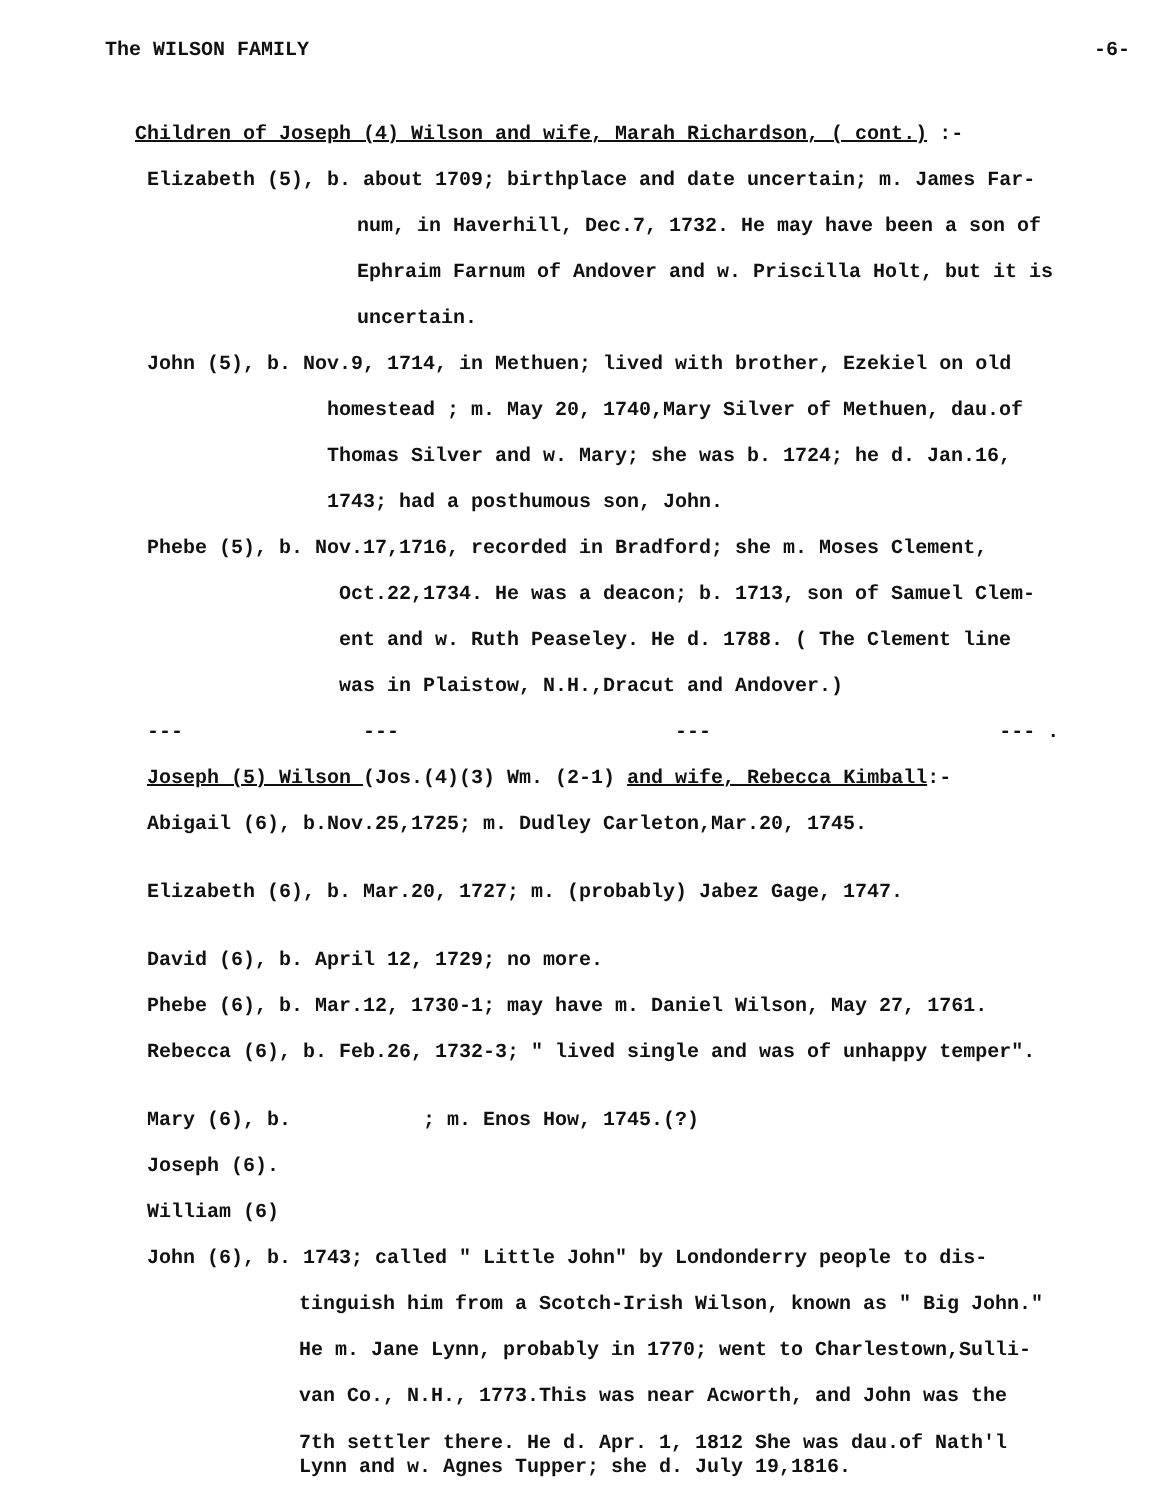The WILSON FAMILY -6-
Children of Joseph (4) Wilson and wife, Marah Richardson, ( cont.) :-
Elizabeth (5), b. about 1709; birthplace and date uncertain; m. James Far-
num, in Haverhill, Dec.7, 1732. He may have been a son of
Ephraim Farnum of Andover and w. Priscilla Holt, but it is
uncertain.
John (5), b. Nov.9, 1714, in Methuen; lived with brother, Ezekiel on old
homestead ; m. May 20, 1740,Mary Silver of Methuen, dau.of
Thomas Silver and w. Mary; she was b. 1724; he d. Jan.16,
1743; had a posthumous son, John.
Phebe (5), b. Nov.17,1716, recorded in Bradford; she m. Moses Clement,
Oct.22,1734. He was a deacon; b. 1713, son of Samuel Clem-
ent and w. Ruth Peaseley. He d. 1788. ( The Clement line
was in Plaistow, N.H.,Dracut and Andover.)
--- --- --- --- .
Joseph (5) Wilson (Jos.(4)(3) Wm. (2-1) and wife, Rebecca Kimball:-
Abigail (6), b.Nov.25,1725; m. Dudley Carleton,Mar.20, 1745.
Elizabeth (6), b. Mar.20, 1727; m. (probably) Jabez Gage, 1747.
David (6), b. April 12, 1729; no more.
Phebe (6), b. Mar.12, 1730-1; may have m. Daniel Wilson, May 27, 1761.
Rebecca (6), b. Feb.26, 1732-3; " lived single and was of unhappy temper".
Mary (6), b. ; m. Enos How, 1745.(?)
Joseph (6).
William (6)
John (6), b. 1743; called " Little John" by Londonderry people to dis-
tinguish him from a Scotch-Irish Wilson, known as " Big John."
He m. Jane Lynn, probably in 1770; went to Charlestown,Sulli-
van Co., N.H., 1773.This was near Acworth, and John was the
7th settler there. He d. Apr. 1, 1812 She was dau.of Nath'l
Lynn and w. Agnes Tupper; she d. July 19,1816.